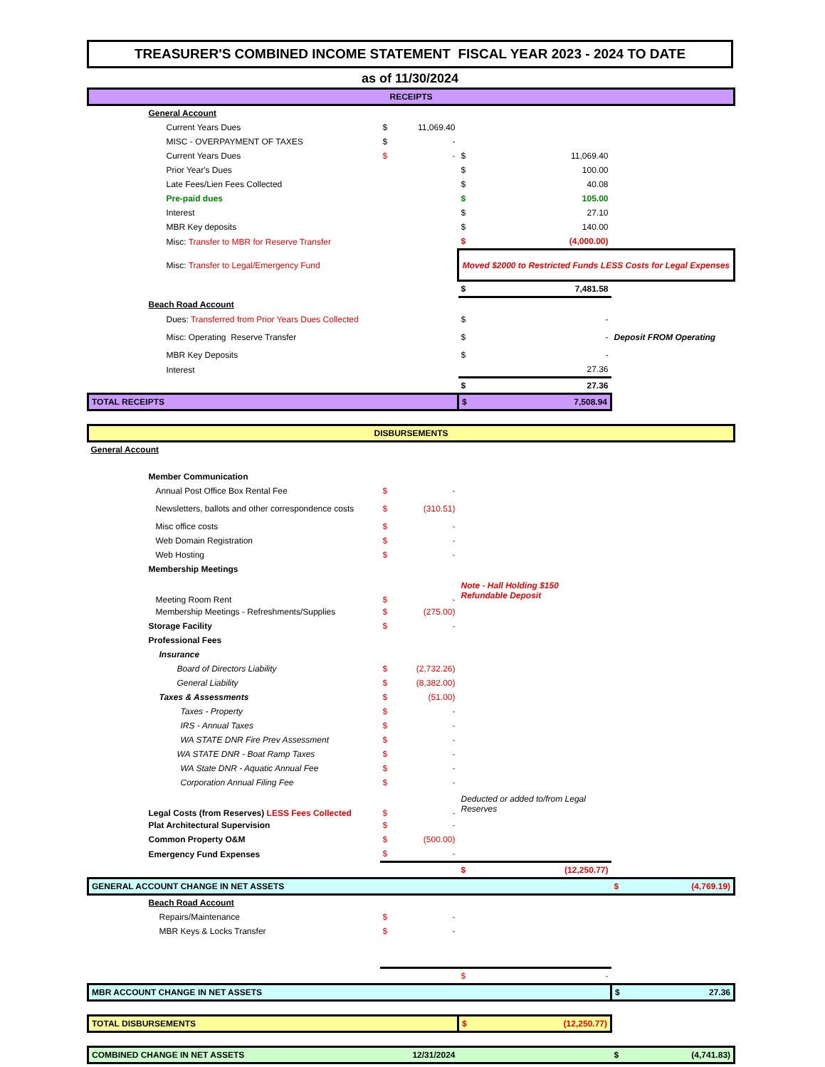TREASURER'S COMBINED INCOME STATEMENT FISCAL YEAR 2023 - 2024 TO DATE
as of 11/30/2024
| RECEIPTS | | | | | |
| General Account | | | | | |
| Current Years Dues | $ | 11,069.40 | | | |
| MISC - OVERPAYMENT OF TAXES | $ | - | | | |
| Current Years Dues | $ | - | $ | 11,069.40 | |
| Prior Year's Dues | | | $ | 100.00 | |
| Late Fees/Lien Fees Collected | | | $ | 40.08 | |
| Pre-paid dues | | | $ | 105.00 | |
| Interest | | | $ | 27.10 | |
| MBR Key deposits | | | $ | 140.00 | |
| Misc: Transfer to MBR for Reserve Transfer | | | $ | (4,000.00) | |
| Misc: Transfer to Legal/Emergency Fund | | | Moved $2000 to Restricted Funds LESS Costs for Legal Expenses | | |
| | | | $ | 7,481.58 | |
| Beach Road Account | | | | | |
| Dues: Transferred from Prior Years Dues Collected | | | $ | - | |
| Misc: Operating Reserve Transfer | | | $ | - | Deposit FROM Operating |
| MBR Key Deposits | | | $ | - | |
| Interest | | | | 27.36 | |
| | | | $ | 27.36 | |
| TOTAL RECEIPTS | | | $ | 7,508.94 | |
| DISBURSEMENTS | | | | | |
| General Account | | | | | |
| Member Communication | | | | | |
| Annual Post Office Box Rental Fee | $ | - | | | |
| Newsletters, ballots and other correspondence costs | $ | (310.51) | | | |
| Misc office costs | $ | - | | | |
| Web Domain Registration | $ | - | | | |
| Web Hosting | $ | - | | | |
| Membership Meetings | | | | | |
| Meeting Room Rent | $ | - | Note - Hall Holding $150 Refundable Deposit | | |
| Membership Meetings - Refreshments/Supplies | $ | (275.00) | | | |
| Storage Facility | $ | - | | | |
| Professional Fees | | | | | |
| Insurance | | | | | |
| Board of Directors Liability | $ | (2,732.26) | | | |
| General Liability | $ | (8,382.00) | | | |
| Taxes & Assessments | $ | (51.00) | | | |
| Taxes - Property | $ | - | | | |
| IRS - Annual Taxes | $ | - | | | |
| WA STATE DNR Fire Prev Assessment | $ | - | | | |
| WA STATE DNR - Boat Ramp Taxes | $ | - | | | |
| WA State DNR - Aquatic Annual Fee | $ | - | | | |
| Corporation Annual Filing Fee | $ | - | | | |
| Legal Costs (from Reserves) LESS Fees Collected | $ | - | Deducted or added to/from Legal Reserves | | |
| Plat Architectural Supervision | $ | - | | | |
| Common Property O&M | $ | (500.00) | | | |
| Emergency Fund Expenses | $ | - | | | |
| | | | $ | (12,250.77) | |
| GENERAL ACCOUNT CHANGE IN NET ASSETS | | | | | $ (4,769.19) |
| Beach Road Account | | | | | |
| Repairs/Maintenance | $ | - | | | |
| MBR Keys & Locks Transfer | $ | - | | | |
| | | | $ | - | |
| MBR ACCOUNT CHANGE IN NET ASSETS | | | | | $ 27.36 |
| TOTAL DISBURSEMENTS | | | $ | (12,250.77) | |
| COMBINED CHANGE IN NET ASSETS 12/31/2024 | | | | | $ (4,741.83) |